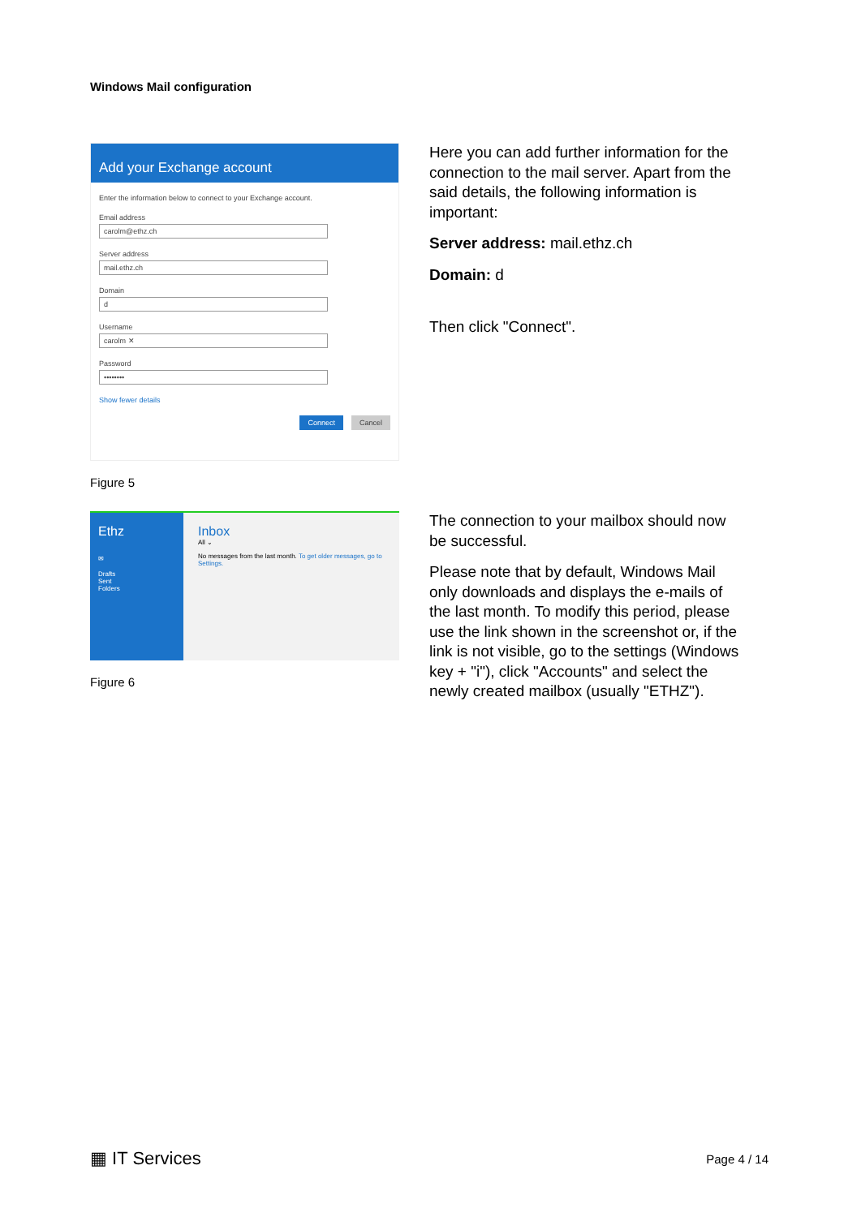Windows Mail configuration
Add your Exchange account
Enter the information below to connect to your Exchange account.
Email address
carolm@ethz.ch
Server address
mail.ethz.ch
Domain
d
Username
carolm ✕
Password
••••••••
Show fewer details
Connect Cancel
Figure 5
Here you can add further information for the connection to the mail server. Apart from the said details, the following information is important:
Server address: mail.ethz.ch
Domain: d
Then click "Connect".
Ethz
✉
Drafts
Sent
Folders
Inbox
All ⌄
No messages from the last month. To get older messages, go to Settings.
Figure 6
The connection to your mailbox should now be successful.
Please note that by default, Windows Mail only downloads and displays the e-mails of the last month. To modify this period, please use the link shown in the screenshot or, if the link is not visible, go to the settings (Windows key + "i"), click "Accounts" and select the newly created mailbox (usually "ETHZ").
▦ IT Services Page 4 / 14